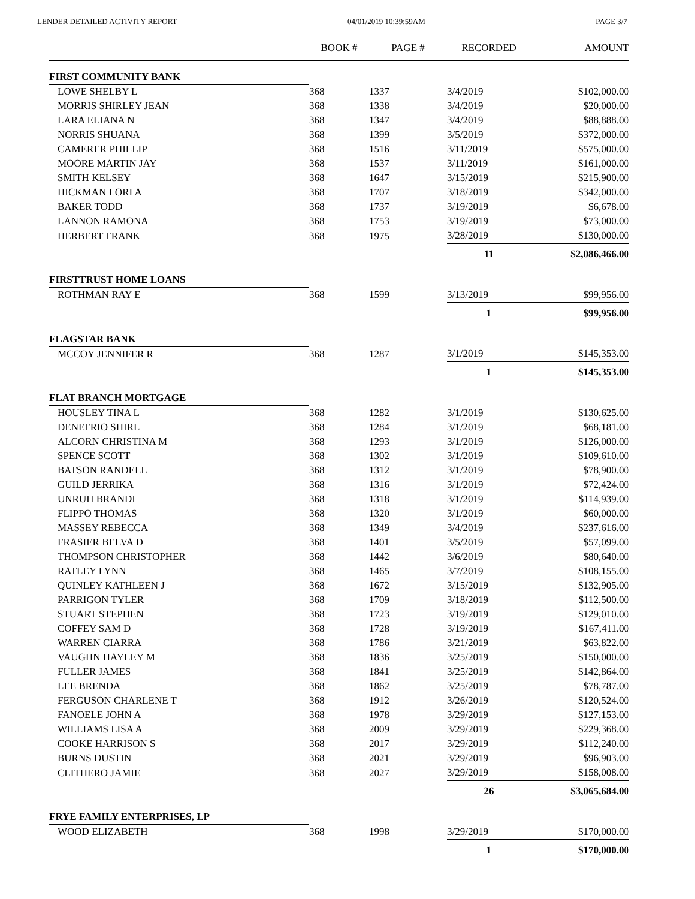LENDER DETAILED ACTIVITY REPORT 04/01/2019 10:39:59AM PAGE 3/7
| | BOOK # | PAGE # | RECORDED | AMOUNT |
| --- | --- | --- | --- | --- |
| FIRST COMMUNITY BANK | | | | |
| LOWE SHELBY L | 368 | 1337 | 3/4/2019 | $102,000.00 |
| MORRIS SHIRLEY JEAN | 368 | 1338 | 3/4/2019 | $20,000.00 |
| LARA ELIANA N | 368 | 1347 | 3/4/2019 | $88,888.00 |
| NORRIS SHUANA | 368 | 1399 | 3/5/2019 | $372,000.00 |
| CAMERER PHILLIP | 368 | 1516 | 3/11/2019 | $575,000.00 |
| MOORE MARTIN JAY | 368 | 1537 | 3/11/2019 | $161,000.00 |
| SMITH KELSEY | 368 | 1647 | 3/15/2019 | $215,900.00 |
| HICKMAN LORI A | 368 | 1707 | 3/18/2019 | $342,000.00 |
| BAKER TODD | 368 | 1737 | 3/19/2019 | $6,678.00 |
| LANNON RAMONA | 368 | 1753 | 3/19/2019 | $73,000.00 |
| HERBERT FRANK | 368 | 1975 | 3/28/2019 | $130,000.00 |
| | | | 11 | $2,086,466.00 |
| FIRSTTRUST HOME LOANS | | | | |
| ROTHMAN RAY E | 368 | 1599 | 3/13/2019 | $99,956.00 |
| | | | 1 | $99,956.00 |
| FLAGSTAR BANK | | | | |
| MCCOY JENNIFER R | 368 | 1287 | 3/1/2019 | $145,353.00 |
| | | | 1 | $145,353.00 |
| FLAT BRANCH MORTGAGE | | | | |
| HOUSLEY TINA L | 368 | 1282 | 3/1/2019 | $130,625.00 |
| DENEFRIO SHIRL | 368 | 1284 | 3/1/2019 | $68,181.00 |
| ALCORN CHRISTINA M | 368 | 1293 | 3/1/2019 | $126,000.00 |
| SPENCE SCOTT | 368 | 1302 | 3/1/2019 | $109,610.00 |
| BATSON RANDELL | 368 | 1312 | 3/1/2019 | $78,900.00 |
| GUILD JERRIKA | 368 | 1316 | 3/1/2019 | $72,424.00 |
| UNRUH BRANDI | 368 | 1318 | 3/1/2019 | $114,939.00 |
| FLIPPO THOMAS | 368 | 1320 | 3/1/2019 | $60,000.00 |
| MASSEY REBECCA | 368 | 1349 | 3/4/2019 | $237,616.00 |
| FRASIER BELVA D | 368 | 1401 | 3/5/2019 | $57,099.00 |
| THOMPSON CHRISTOPHER | 368 | 1442 | 3/6/2019 | $80,640.00 |
| RATLEY LYNN | 368 | 1465 | 3/7/2019 | $108,155.00 |
| QUINLEY KATHLEEN J | 368 | 1672 | 3/15/2019 | $132,905.00 |
| PARRIGON TYLER | 368 | 1709 | 3/18/2019 | $112,500.00 |
| STUART STEPHEN | 368 | 1723 | 3/19/2019 | $129,010.00 |
| COFFEY SAM D | 368 | 1728 | 3/19/2019 | $167,411.00 |
| WARREN CIARRA | 368 | 1786 | 3/21/2019 | $63,822.00 |
| VAUGHN HAYLEY M | 368 | 1836 | 3/25/2019 | $150,000.00 |
| FULLER JAMES | 368 | 1841 | 3/25/2019 | $142,864.00 |
| LEE BRENDA | 368 | 1862 | 3/25/2019 | $78,787.00 |
| FERGUSON CHARLENE T | 368 | 1912 | 3/26/2019 | $120,524.00 |
| FANOELE JOHN A | 368 | 1978 | 3/29/2019 | $127,153.00 |
| WILLIAMS LISA A | 368 | 2009 | 3/29/2019 | $229,368.00 |
| COOKE HARRISON S | 368 | 2017 | 3/29/2019 | $112,240.00 |
| BURNS DUSTIN | 368 | 2021 | 3/29/2019 | $96,903.00 |
| CLITHERO JAMIE | 368 | 2027 | 3/29/2019 | $158,008.00 |
| | | | 26 | $3,065,684.00 |
| FRYE FAMILY ENTERPRISES, LP | | | | |
| WOOD ELIZABETH | 368 | 1998 | 3/29/2019 | $170,000.00 |
| | | | 1 | $170,000.00 |